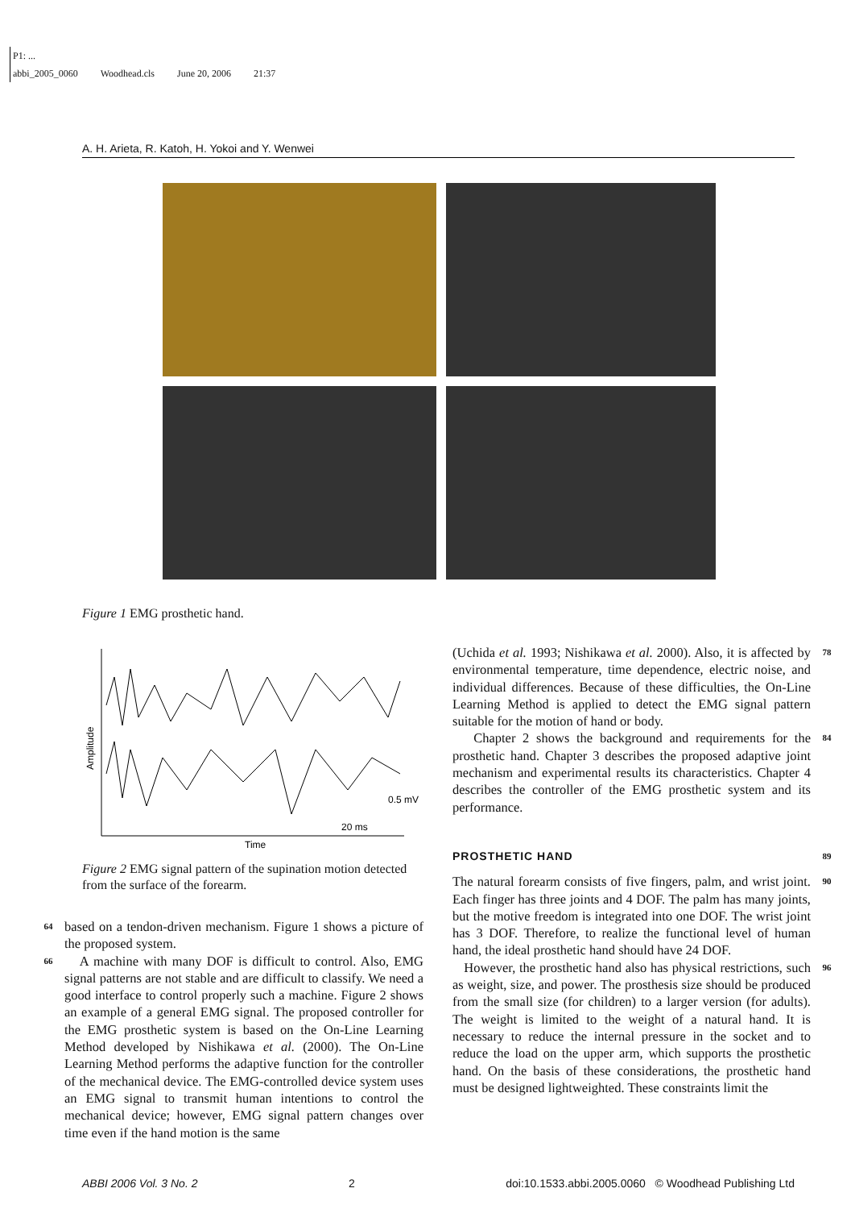P1: ...
abbi_2005_0060 Woodhead.cls June 20, 2006 21:37
A. H. Arieta, R. Katoh, H. Yokoi and Y. Wenwei
Figure 1 EMG prosthetic hand.
Amplitude
0.5 mV
20 ms
Time
Figure 2 EMG signal pattern of the supination motion detected from the surface of the forearm.
64
based on a tendon-driven mechanism. Figure 1 shows a picture of the proposed system.
66
A machine with many DOF is difficult to control. Also, EMG signal patterns are not stable and are difficult to classify. We need a good interface to control properly such a machine. Figure 2 shows an example of a general EMG signal. The proposed controller for the EMG prosthetic system is based on the On-Line Learning Method developed by Nishikawa et al. (2000). The On-Line Learning Method performs the adaptive function for the controller of the mechanical device. The EMG-controlled device system uses an EMG signal to transmit human intentions to control the mechanical device; however, EMG signal pattern changes over time even if the hand motion is the same
(Uchida et al. 1993; Nishikawa et al. 2000). Also, it is affected by environmental temperature, time dependence, electric noise, and individual differences. Because of these difficulties, the On-Line Learning Method is applied to detect the EMG signal pattern suitable for the motion of hand or body.
78
Chapter 2 shows the background and requirements for the prosthetic hand. Chapter 3 describes the proposed adaptive joint mechanism and experimental results its characteristics. Chapter 4 describes the controller of the EMG prosthetic system and its performance.
84
PROSTHETIC HAND
89
The natural forearm consists of five fingers, palm, and wrist joint. Each finger has three joints and 4 DOF. The palm has many joints, but the motive freedom is integrated into one DOF. The wrist joint has 3 DOF. Therefore, to realize the functional level of human hand, the ideal prosthetic hand should have 24 DOF.
90
However, the prosthetic hand also has physical restrictions, such as weight, size, and power. The prosthesis size should be produced from the small size (for children) to a larger version (for adults). The weight is limited to the weight of a natural hand. It is necessary to reduce the internal pressure in the socket and to reduce the load on the upper arm, which supports the prosthetic hand. On the basis of these considerations, the prosthetic hand must be designed lightweighted. These constraints limit the
96
ABBI 2006 Vol. 3 No. 2 2 doi:10.1533.abbi.2005.0060 © Woodhead Publishing Ltd